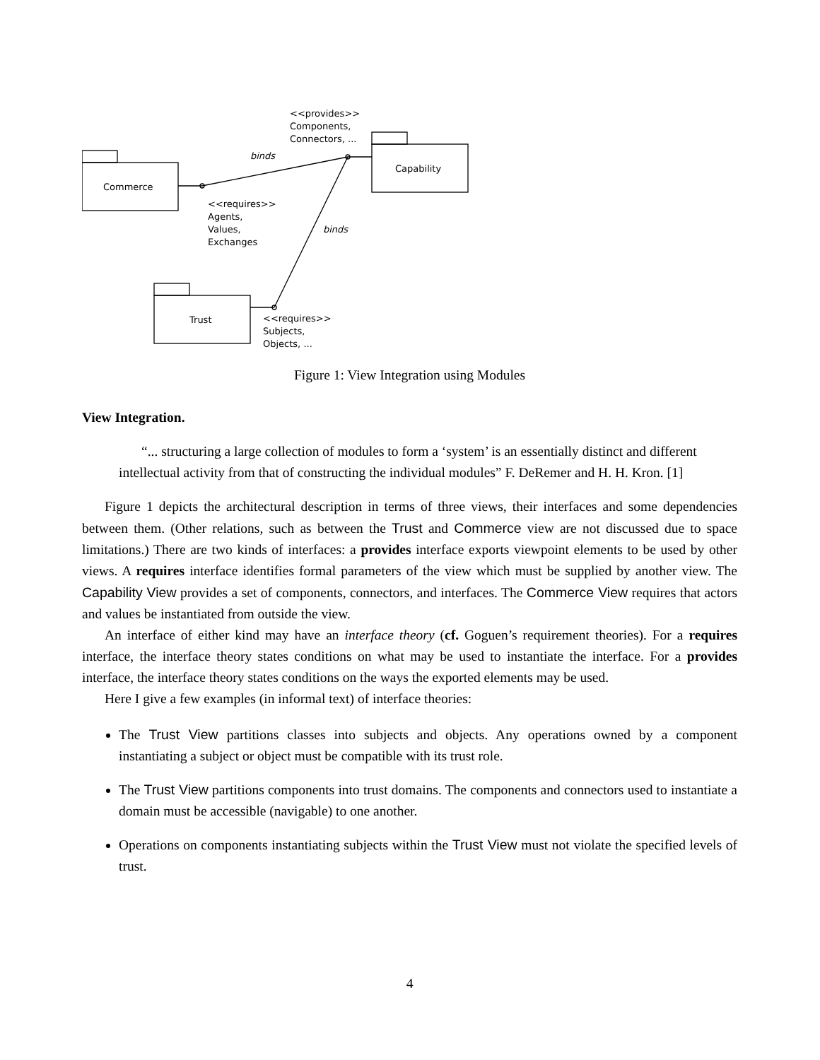<<provides>>
Components,
Connectors, ...
binds
Commerce
Capability
<<requires>>
Agents,
Values,
Exchanges
binds
Trust
<<requires>>
Subjects,
Objects, ...
Figure 1: View Integration using Modules
View Integration.
“... structuring a large collection of modules to form a ‘system’ is an essentially distinct and different intellectual activity from that of constructing the individual modules” F. DeRemer and H. H. Kron. [1]
Figure 1 depicts the architectural description in terms of three views, their interfaces and some dependencies between them. (Other relations, such as between the Trust and Commerce view are not discussed due to space limitations.) There are two kinds of interfaces: a provides interface exports viewpoint elements to be used by other views. A requires interface identifies formal parameters of the view which must be supplied by another view. The Capability View provides a set of components, connectors, and interfaces. The Commerce View requires that actors and values be instantiated from outside the view.
An interface of either kind may have an interface theory (cf. Goguen’s requirement theories). For a requires interface, the interface theory states conditions on what may be used to instantiate the interface. For a provides interface, the interface theory states conditions on the ways the exported elements may be used.
Here I give a few examples (in informal text) of interface theories:
The Trust View partitions classes into subjects and objects. Any operations owned by a component instantiating a subject or object must be compatible with its trust role.
The Trust View partitions components into trust domains. The components and connectors used to instantiate a domain must be accessible (navigable) to one another.
Operations on components instantiating subjects within the Trust View must not violate the specified levels of trust.
4